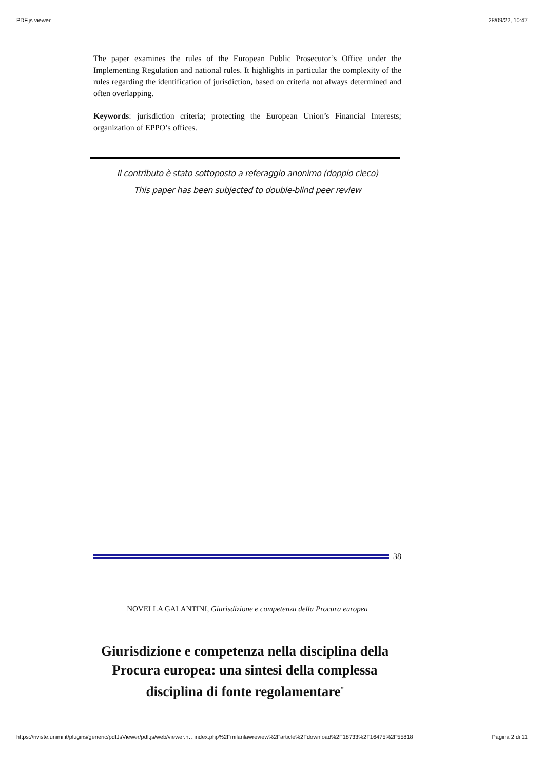PDF.js viewer 28/09/22, 10:47
The paper examines the rules of the European Public Prosecutor’s Office under the Implementing Regulation and national rules. It highlights in particular the complexity of the rules regarding the identification of jurisdiction, based on criteria not always determined and often overlapping.
Keywords: jurisdiction criteria; protecting the European Union’s Financial Interests; organization of EPPO’s offices.
Il contributo è stato sottoposto a referaggio anonimo (doppio cieco)
This paper has been subjected to double-blind peer review
38
NOVELLA GALANTINI, Giurisdizione e competenza della Procura europea
Giurisdizione e competenza nella disciplina della Procura europea: una sintesi della complessa disciplina di fonte regolamentare<sup>*</sup>
https://riviste.unimi.it/plugins/generic/pdfJsViewer/pdf.js/web/viewer.h…index.php%2Fmilanlawreview%2Farticle%2Fdownload%2F18733%2F16475%2F55818 Pagina 2 di 11